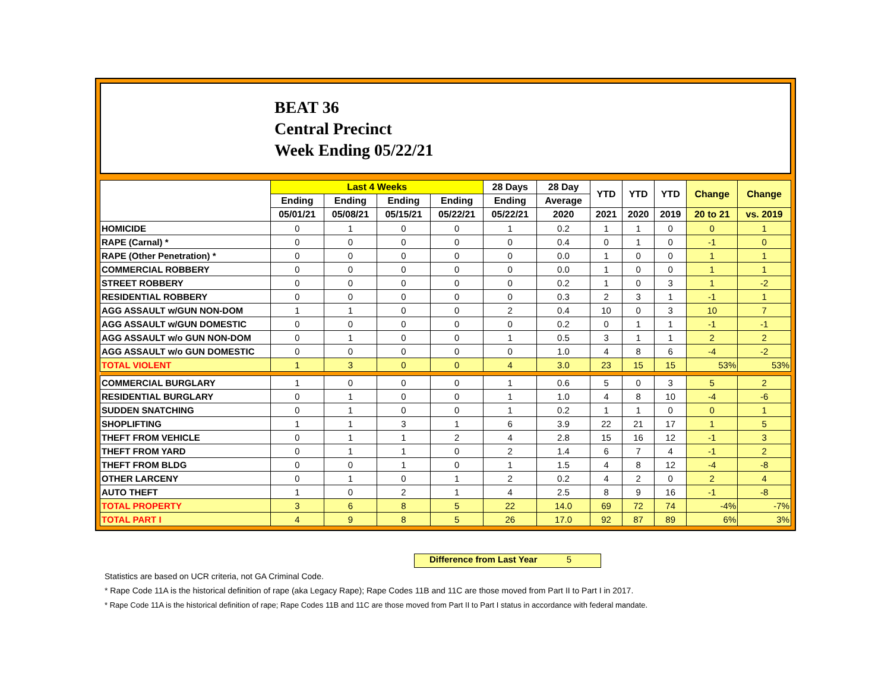BEAT 36
Central Precinct
Week Ending 05/22/21
| | Last 4 Weeks | | | | 28 Days | 28 Day | YTD | YTD | YTD | Change | Change |
| --- | --- | --- | --- | --- | --- | --- | --- | --- | --- | --- | --- |
| | Ending | Ending | Ending | Ending | Ending | Average | | | | | |
| | 05/01/21 | 05/08/21 | 05/15/21 | 05/22/21 | 05/22/21 | 2020 | 2021 | 2020 | 2019 | 20 to 21 | vs. 2019 |
| HOMICIDE | 0 | 1 | 0 | 0 | 1 | 0.2 | 1 | 1 | 0 | 0 | 1 |
| RAPE (Carnal) * | 0 | 0 | 0 | 0 | 0 | 0.4 | 0 | 1 | 0 | -1 | 0 |
| RAPE (Other Penetration) * | 0 | 0 | 0 | 0 | 0 | 0.0 | 1 | 0 | 0 | 1 | 1 |
| COMMERCIAL ROBBERY | 0 | 0 | 0 | 0 | 0 | 0.0 | 1 | 0 | 0 | 1 | 1 |
| STREET ROBBERY | 0 | 0 | 0 | 0 | 0 | 0.2 | 1 | 0 | 3 | 1 | -2 |
| RESIDENTIAL ROBBERY | 0 | 0 | 0 | 0 | 0 | 0.3 | 2 | 3 | 1 | -1 | 1 |
| AGG ASSAULT w/GUN NON-DOM | 1 | 1 | 0 | 0 | 2 | 0.4 | 10 | 0 | 3 | 10 | 7 |
| AGG ASSAULT w/GUN DOMESTIC | 0 | 0 | 0 | 0 | 0 | 0.2 | 0 | 1 | 1 | -1 | -1 |
| AGG ASSAULT w/o GUN NON-DOM | 0 | 1 | 0 | 0 | 1 | 0.5 | 3 | 1 | 1 | 2 | 2 |
| AGG ASSAULT w/o GUN DOMESTIC | 0 | 0 | 0 | 0 | 0 | 1.0 | 4 | 8 | 6 | -4 | -2 |
| TOTAL VIOLENT | 1 | 3 | 0 | 0 | 4 | 3.0 | 23 | 15 | 15 | 53% | 53% |
| COMMERCIAL BURGLARY | 1 | 0 | 0 | 0 | 1 | 0.6 | 5 | 0 | 3 | 5 | 2 |
| RESIDENTIAL BURGLARY | 0 | 1 | 0 | 0 | 1 | 1.0 | 4 | 8 | 10 | -4 | -6 |
| SUDDEN SNATCHING | 0 | 1 | 0 | 0 | 1 | 0.2 | 1 | 1 | 0 | 0 | 1 |
| SHOPLIFTING | 1 | 1 | 3 | 1 | 6 | 3.9 | 22 | 21 | 17 | 1 | 5 |
| THEFT FROM VEHICLE | 0 | 1 | 1 | 2 | 4 | 2.8 | 15 | 16 | 12 | -1 | 3 |
| THEFT FROM YARD | 0 | 1 | 1 | 0 | 2 | 1.4 | 6 | 7 | 4 | -1 | 2 |
| THEFT FROM BLDG | 0 | 0 | 1 | 0 | 1 | 1.5 | 4 | 8 | 12 | -4 | -8 |
| OTHER LARCENY | 0 | 1 | 0 | 1 | 2 | 0.2 | 4 | 2 | 0 | 2 | 4 |
| AUTO THEFT | 1 | 0 | 2 | 1 | 4 | 2.5 | 8 | 9 | 16 | -1 | -8 |
| TOTAL PROPERTY | 3 | 6 | 8 | 5 | 22 | 14.0 | 69 | 72 | 74 | -4% | -7% |
| TOTAL PART I | 4 | 9 | 8 | 5 | 26 | 17.0 | 92 | 87 | 89 | 6% | 3% |
Difference from Last Year 5
Statistics are based on UCR criteria, not GA Criminal Code.
* Rape Code 11A is the historical definition of rape (aka Legacy Rape); Rape Codes 11B and 11C are those moved from Part II to Part I in 2017.
* Rape Code 11A is the historical definition of rape; Rape Codes 11B and 11C are those moved from Part II to Part I status in accordance with federal mandate.